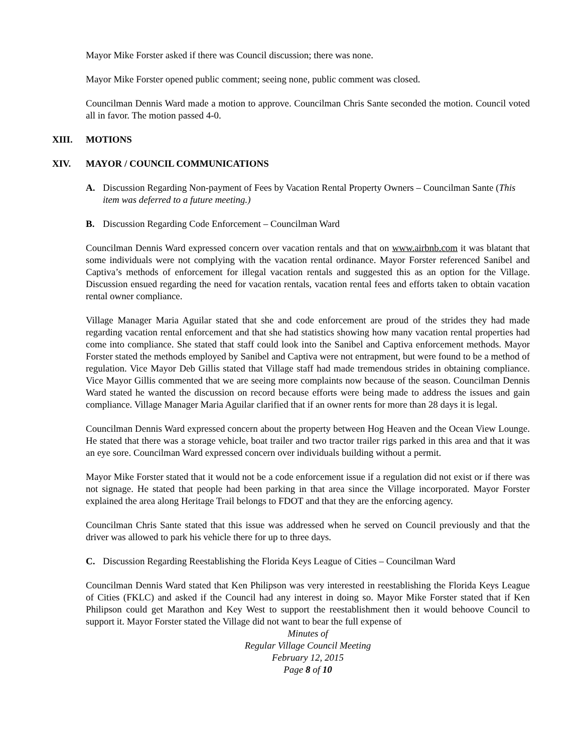Mayor Mike Forster asked if there was Council discussion; there was none.
Mayor Mike Forster opened public comment; seeing none, public comment was closed.
Councilman Dennis Ward made a motion to approve. Councilman Chris Sante seconded the motion. Council voted all in favor. The motion passed 4-0.
XIII. MOTIONS
XIV. MAYOR / COUNCIL COMMUNICATIONS
A. Discussion Regarding Non-payment of Fees by Vacation Rental Property Owners – Councilman Sante (This item was deferred to a future meeting.)
B. Discussion Regarding Code Enforcement – Councilman Ward
Councilman Dennis Ward expressed concern over vacation rentals and that on www.airbnb.com it was blatant that some individuals were not complying with the vacation rental ordinance. Mayor Forster referenced Sanibel and Captiva’s methods of enforcement for illegal vacation rentals and suggested this as an option for the Village. Discussion ensued regarding the need for vacation rentals, vacation rental fees and efforts taken to obtain vacation rental owner compliance.
Village Manager Maria Aguilar stated that she and code enforcement are proud of the strides they had made regarding vacation rental enforcement and that she had statistics showing how many vacation rental properties had come into compliance. She stated that staff could look into the Sanibel and Captiva enforcement methods. Mayor Forster stated the methods employed by Sanibel and Captiva were not entrapment, but were found to be a method of regulation. Vice Mayor Deb Gillis stated that Village staff had made tremendous strides in obtaining compliance. Vice Mayor Gillis commented that we are seeing more complaints now because of the season. Councilman Dennis Ward stated he wanted the discussion on record because efforts were being made to address the issues and gain compliance. Village Manager Maria Aguilar clarified that if an owner rents for more than 28 days it is legal.
Councilman Dennis Ward expressed concern about the property between Hog Heaven and the Ocean View Lounge. He stated that there was a storage vehicle, boat trailer and two tractor trailer rigs parked in this area and that it was an eye sore. Councilman Ward expressed concern over individuals building without a permit.
Mayor Mike Forster stated that it would not be a code enforcement issue if a regulation did not exist or if there was not signage. He stated that people had been parking in that area since the Village incorporated. Mayor Forster explained the area along Heritage Trail belongs to FDOT and that they are the enforcing agency.
Councilman Chris Sante stated that this issue was addressed when he served on Council previously and that the driver was allowed to park his vehicle there for up to three days.
C. Discussion Regarding Reestablishing the Florida Keys League of Cities – Councilman Ward
Councilman Dennis Ward stated that Ken Philipson was very interested in reestablishing the Florida Keys League of Cities (FKLC) and asked if the Council had any interest in doing so. Mayor Mike Forster stated that if Ken Philipson could get Marathon and Key West to support the reestablishment then it would behoove Council to support it. Mayor Forster stated the Village did not want to bear the full expense of
Minutes of
Regular Village Council Meeting
February 12, 2015
Page 8 of 10